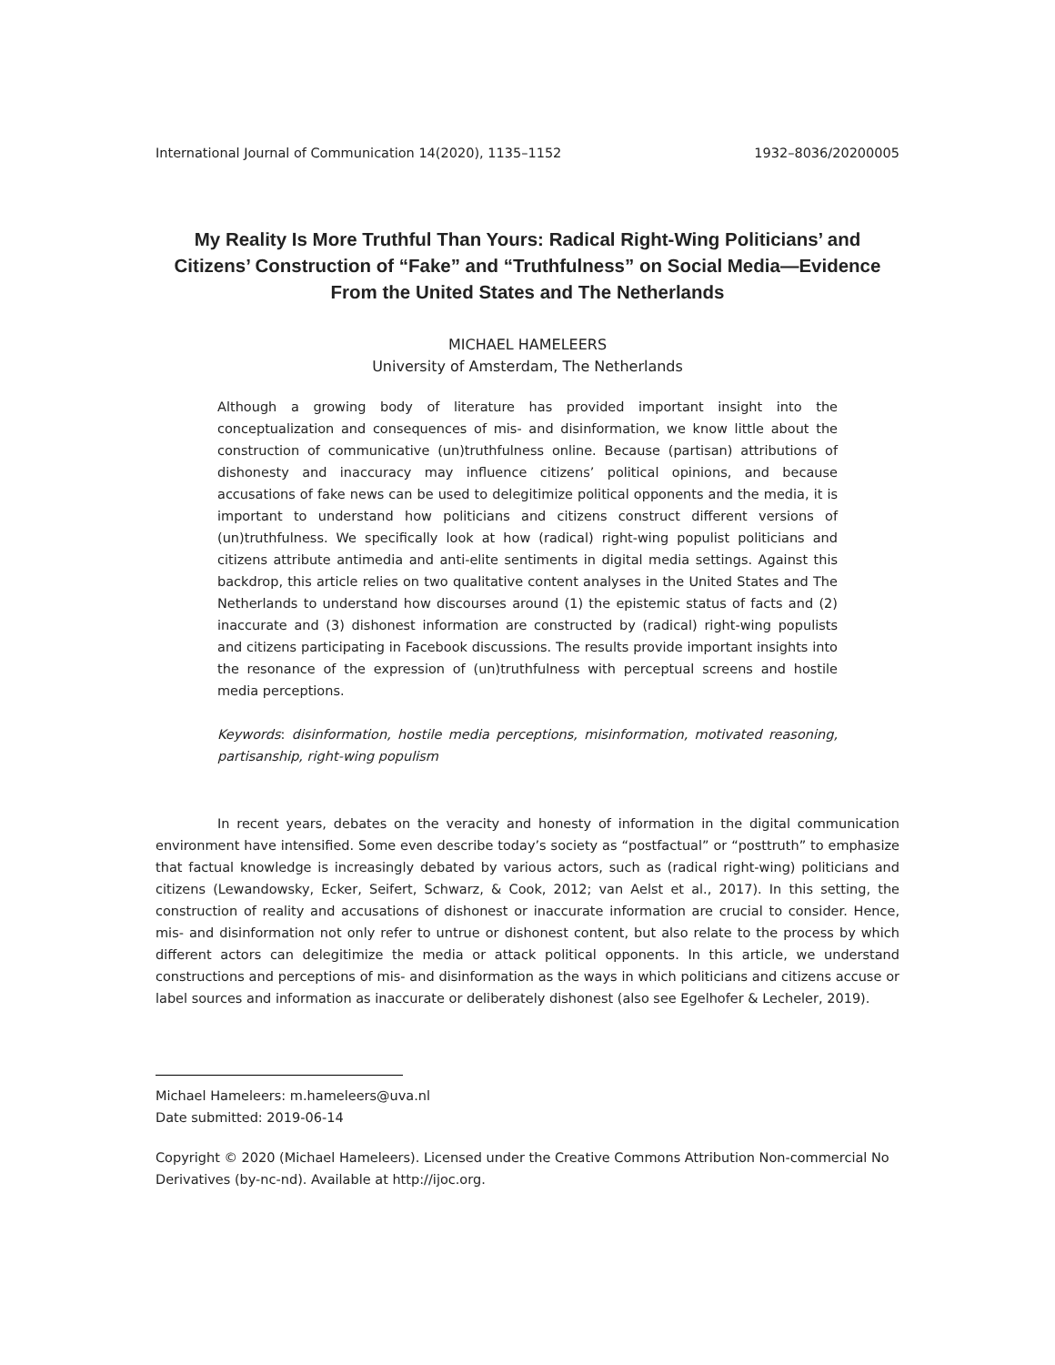International Journal of Communication 14(2020), 1135–1152 1932–8036/20200005
My Reality Is More Truthful Than Yours: Radical Right-Wing Politicians’ and Citizens’ Construction of “Fake” and “Truthfulness” on Social Media—Evidence From the United States and The Netherlands
MICHAEL HAMELEERS
University of Amsterdam, The Netherlands
Although a growing body of literature has provided important insight into the conceptualization and consequences of mis- and disinformation, we know little about the construction of communicative (un)truthfulness online. Because (partisan) attributions of dishonesty and inaccuracy may influence citizens’ political opinions, and because accusations of fake news can be used to delegitimize political opponents and the media, it is important to understand how politicians and citizens construct different versions of (un)truthfulness. We specifically look at how (radical) right-wing populist politicians and citizens attribute antimedia and anti-elite sentiments in digital media settings. Against this backdrop, this article relies on two qualitative content analyses in the United States and The Netherlands to understand how discourses around (1) the epistemic status of facts and (2) inaccurate and (3) dishonest information are constructed by (radical) right-wing populists and citizens participating in Facebook discussions. The results provide important insights into the resonance of the expression of (un)truthfulness with perceptual screens and hostile media perceptions.
Keywords: disinformation, hostile media perceptions, misinformation, motivated reasoning, partisanship, right-wing populism
In recent years, debates on the veracity and honesty of information in the digital communication environment have intensified. Some even describe today’s society as “postfactual” or “posttruth” to emphasize that factual knowledge is increasingly debated by various actors, such as (radical right-wing) politicians and citizens (Lewandowsky, Ecker, Seifert, Schwarz, & Cook, 2012; van Aelst et al., 2017). In this setting, the construction of reality and accusations of dishonest or inaccurate information are crucial to consider. Hence, mis- and disinformation not only refer to untrue or dishonest content, but also relate to the process by which different actors can delegitimize the media or attack political opponents. In this article, we understand constructions and perceptions of mis- and disinformation as the ways in which politicians and citizens accuse or label sources and information as inaccurate or deliberately dishonest (also see Egelhofer & Lecheler, 2019).
Michael Hameleers: m.hameleers@uva.nl
Date submitted: 2019-06-14
Copyright © 2020 (Michael Hameleers). Licensed under the Creative Commons Attribution Non-commercial No Derivatives (by-nc-nd). Available at http://ijoc.org.